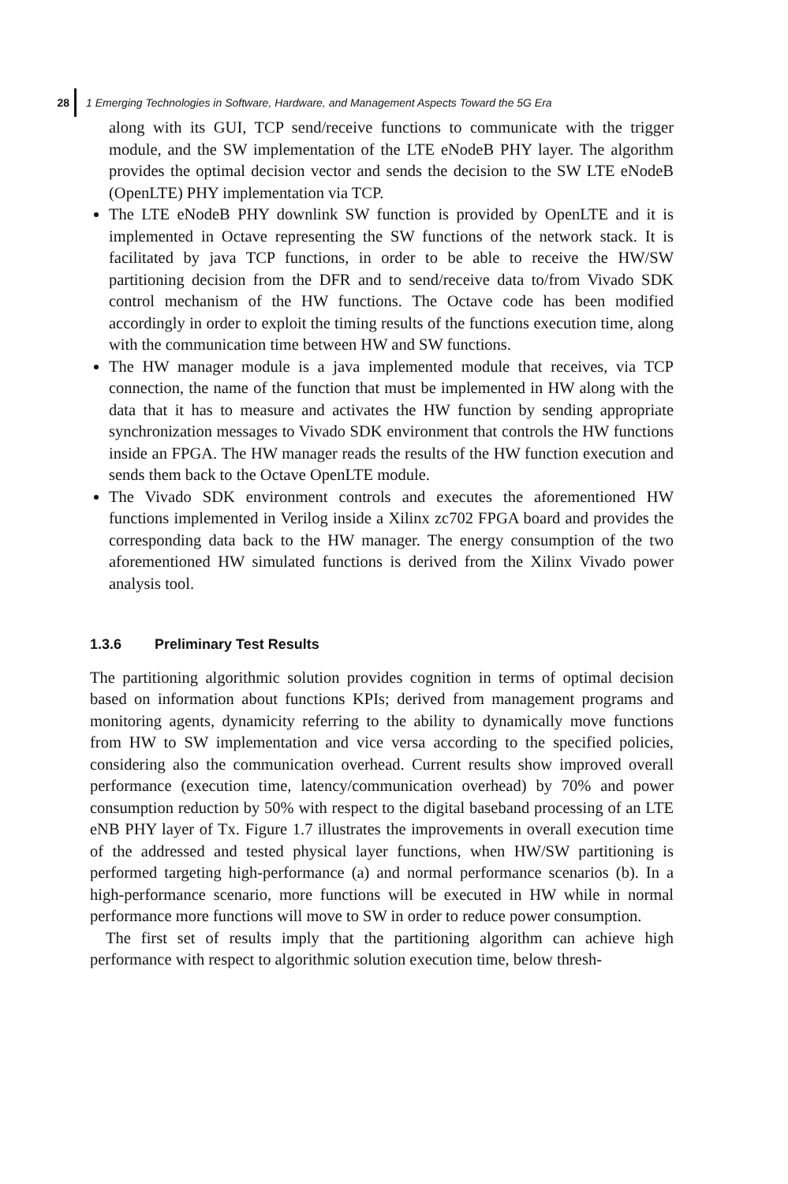28 1 Emerging Technologies in Software, Hardware, and Management Aspects Toward the 5G Era
along with its GUI, TCP send/receive functions to communicate with the trigger module, and the SW implementation of the LTE eNodeB PHY layer. The algorithm provides the optimal decision vector and sends the decision to the SW LTE eNodeB (OpenLTE) PHY implementation via TCP.
The LTE eNodeB PHY downlink SW function is provided by OpenLTE and it is implemented in Octave representing the SW functions of the network stack. It is facilitated by java TCP functions, in order to be able to receive the HW/SW partitioning decision from the DFR and to send/receive data to/from Vivado SDK control mechanism of the HW functions. The Octave code has been modified accordingly in order to exploit the timing results of the functions execution time, along with the communication time between HW and SW functions.
The HW manager module is a java implemented module that receives, via TCP connection, the name of the function that must be implemented in HW along with the data that it has to measure and activates the HW function by sending appropriate synchronization messages to Vivado SDK environment that controls the HW functions inside an FPGA. The HW manager reads the results of the HW function execution and sends them back to the Octave OpenLTE module.
The Vivado SDK environment controls and executes the aforementioned HW functions implemented in Verilog inside a Xilinx zc702 FPGA board and provides the corresponding data back to the HW manager. The energy consumption of the two aforementioned HW simulated functions is derived from the Xilinx Vivado power analysis tool.
1.3.6 Preliminary Test Results
The partitioning algorithmic solution provides cognition in terms of optimal decision based on information about functions KPIs; derived from management programs and monitoring agents, dynamicity referring to the ability to dynamically move functions from HW to SW implementation and vice versa according to the specified policies, considering also the communication overhead. Current results show improved overall performance (execution time, latency/communication overhead) by 70% and power consumption reduction by 50% with respect to the digital baseband processing of an LTE eNB PHY layer of Tx. Figure 1.7 illustrates the improvements in overall execution time of the addressed and tested physical layer functions, when HW/SW partitioning is performed targeting high-performance (a) and normal performance scenarios (b). In a high-performance scenario, more functions will be executed in HW while in normal performance more functions will move to SW in order to reduce power consumption.
The first set of results imply that the partitioning algorithm can achieve high performance with respect to algorithmic solution execution time, below thresh-